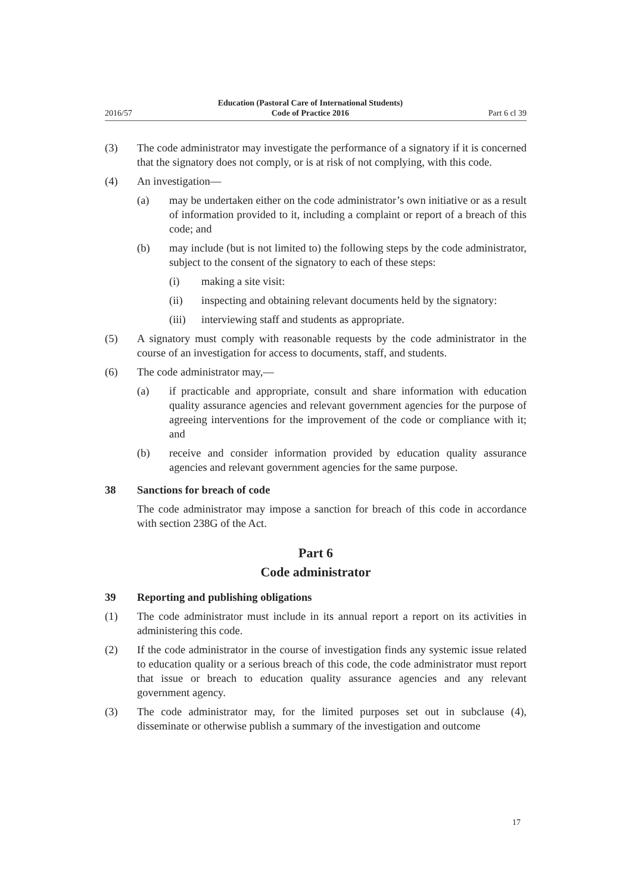2016/57 Education (Pastoral Care of International Students)
Code of Practice 2016 Part 6 cl 39
(3) The code administrator may investigate the performance of a signatory if it is concerned that the signatory does not comply, or is at risk of not complying, with this code.
(4) An investigation—
(a) may be undertaken either on the code administrator’s own initiative or as a result of information provided to it, including a complaint or report of a breach of this code; and
(b) may include (but is not limited to) the following steps by the code administrator, subject to the consent of the signatory to each of these steps:
(i) making a site visit:
(ii) inspecting and obtaining relevant documents held by the signatory:
(iii) interviewing staff and students as appropriate.
(5) A signatory must comply with reasonable requests by the code administrator in the course of an investigation for access to documents, staff, and students.
(6) The code administrator may,—
(a) if practicable and appropriate, consult and share information with education quality assurance agencies and relevant government agencies for the purpose of agreeing interventions for the improvement of the code or compliance with it; and
(b) receive and consider information provided by education quality assurance agencies and relevant government agencies for the same purpose.
38 Sanctions for breach of code
The code administrator may impose a sanction for breach of this code in accordance with section 238G of the Act.
Part 6
Code administrator
39 Reporting and publishing obligations
(1) The code administrator must include in its annual report a report on its activities in administering this code.
(2) If the code administrator in the course of investigation finds any systemic issue related to education quality or a serious breach of this code, the code administrator must report that issue or breach to education quality assurance agencies and any relevant government agency.
(3) The code administrator may, for the limited purposes set out in subclause (4), disseminate or otherwise publish a summary of the investigation and outcome
17